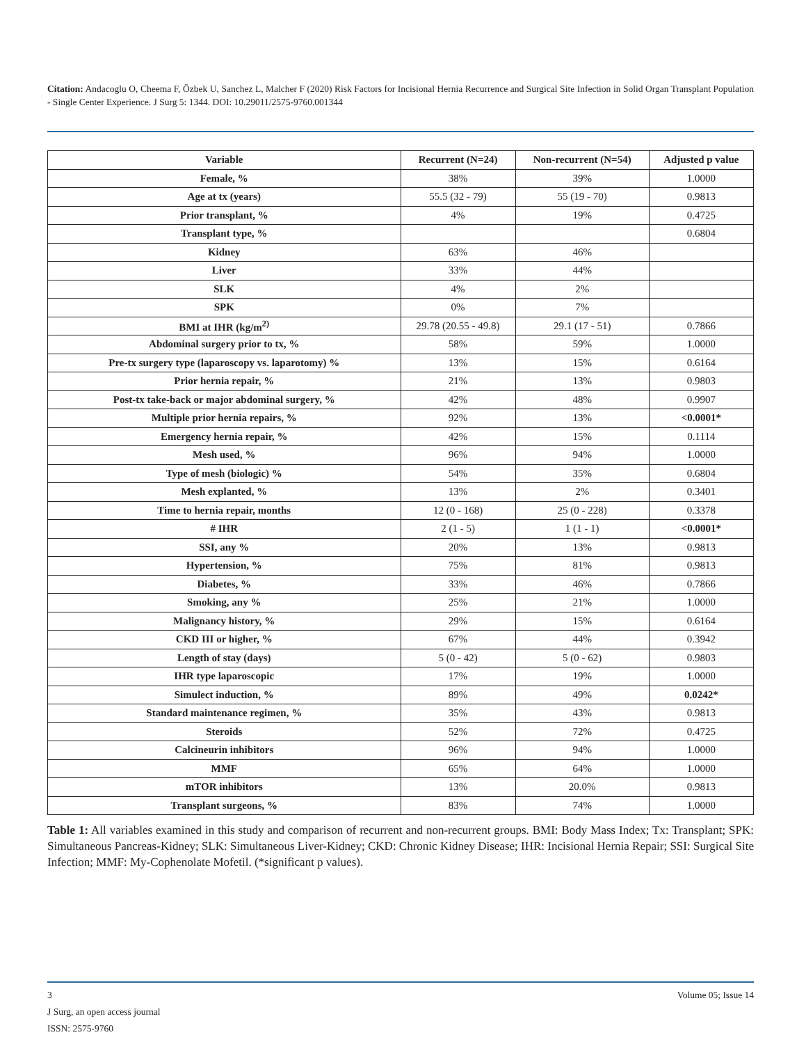Citation: Andacoglu O, Cheema F, Özbek U, Sanchez L, Malcher F (2020) Risk Factors for Incisional Hernia Recurrence and Surgical Site Infection in Solid Organ Transplant Population - Single Center Experience. J Surg 5: 1344. DOI: 10.29011/2575-9760.001344
| Variable | Recurrent (N=24) | Non-recurrent (N=54) | Adjusted p value |
| --- | --- | --- | --- |
| Female, % | 38% | 39% | 1.0000 |
| Age at tx (years) | 55.5 (32 - 79) | 55 (19 - 70) | 0.9813 |
| Prior transplant, % | 4% | 19% | 0.4725 |
| Transplant type, % | | | 0.6804 |
| Kidney | 63% | 46% | |
| Liver | 33% | 44% | |
| SLK | 4% | 2% | |
| SPK | 0% | 7% | |
| BMI at IHR (kg/m<sup>2)</sup> | 29.78 (20.55 - 49.8) | 29.1 (17 - 51) | 0.7866 |
| Abdominal surgery prior to tx, % | 58% | 59% | 1.0000 |
| Pre-tx surgery type (laparoscopy vs. laparotomy) % | 13% | 15% | 0.6164 |
| Prior hernia repair, % | 21% | 13% | 0.9803 |
| Post-tx take-back or major abdominal surgery, % | 42% | 48% | 0.9907 |
| Multiple prior hernia repairs, % | 92% | 13% | <0.0001* |
| Emergency hernia repair, % | 42% | 15% | 0.1114 |
| Mesh used, % | 96% | 94% | 1.0000 |
| Type of mesh (biologic) % | 54% | 35% | 0.6804 |
| Mesh explanted, % | 13% | 2% | 0.3401 |
| Time to hernia repair, months | 12 (0 - 168) | 25 (0 - 228) | 0.3378 |
| # IHR | 2 (1 - 5) | 1 (1 - 1) | <0.0001* |
| SSI, any % | 20% | 13% | 0.9813 |
| Hypertension, % | 75% | 81% | 0.9813 |
| Diabetes, % | 33% | 46% | 0.7866 |
| Smoking, any % | 25% | 21% | 1.0000 |
| Malignancy history, % | 29% | 15% | 0.6164 |
| CKD III or higher, % | 67% | 44% | 0.3942 |
| Length of stay (days) | 5 (0 - 42) | 5 (0 - 62) | 0.9803 |
| IHR type laparoscopic | 17% | 19% | 1.0000 |
| Simulect induction, % | 89% | 49% | 0.0242* |
| Standard maintenance regimen, % | 35% | 43% | 0.9813 |
| Steroids | 52% | 72% | 0.4725 |
| Calcineurin inhibitors | 96% | 94% | 1.0000 |
| MMF | 65% | 64% | 1.0000 |
| mTOR inhibitors | 13% | 20.0% | 0.9813 |
| Transplant surgeons, % | 83% | 74% | 1.0000 |
Table 1: All variables examined in this study and comparison of recurrent and non-recurrent groups. BMI: Body Mass Index; Tx: Transplant; SPK: Simultaneous Pancreas-Kidney; SLK: Simultaneous Liver-Kidney; CKD: Chronic Kidney Disease; IHR: Incisional Hernia Repair; SSI: Surgical Site Infection; MMF: My-Cophenolate Mofetil. (*significant p values).
3 Volume 05; Issue 14
J Surg, an open access journal
ISSN: 2575-9760